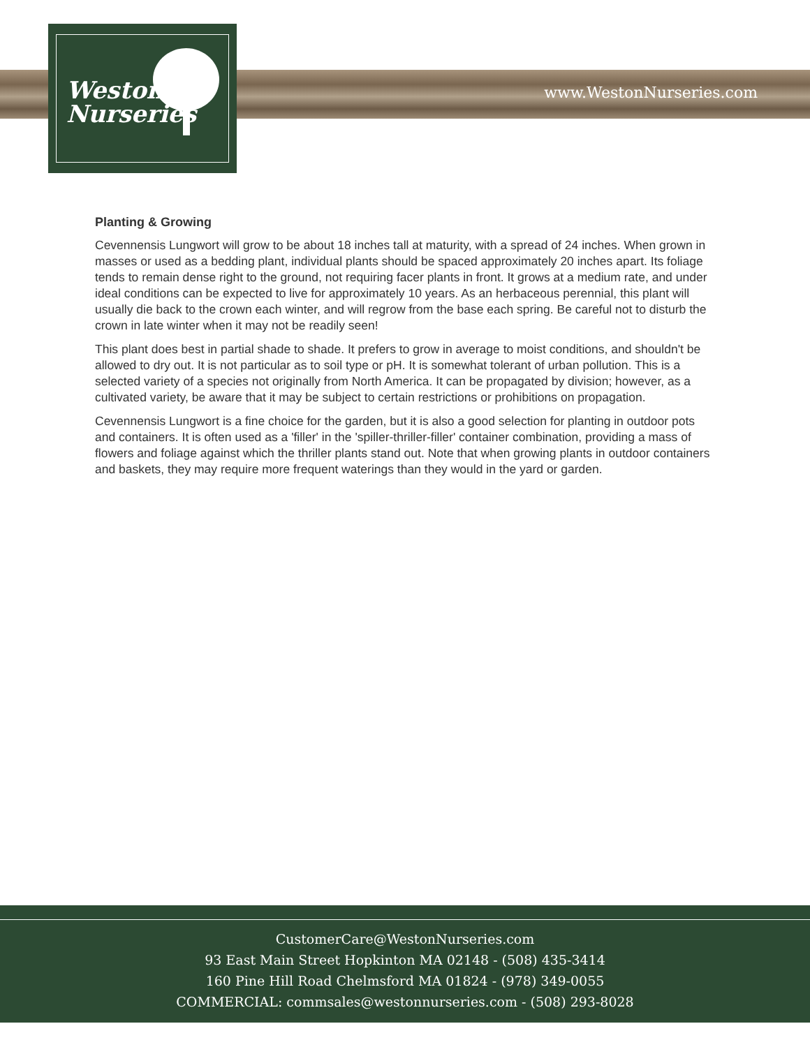Weston
Nurseries
www.WestonNurseries.com
Planting & Growing
Cevennensis Lungwort will grow to be about 18 inches tall at maturity, with a spread of 24 inches. When grown in masses or used as a bedding plant, individual plants should be spaced approximately 20 inches apart. Its foliage tends to remain dense right to the ground, not requiring facer plants in front. It grows at a medium rate, and under ideal conditions can be expected to live for approximately 10 years. As an herbaceous perennial, this plant will usually die back to the crown each winter, and will regrow from the base each spring. Be careful not to disturb the crown in late winter when it may not be readily seen!
This plant does best in partial shade to shade. It prefers to grow in average to moist conditions, and shouldn't be allowed to dry out. It is not particular as to soil type or pH. It is somewhat tolerant of urban pollution. This is a selected variety of a species not originally from North America. It can be propagated by division; however, as a cultivated variety, be aware that it may be subject to certain restrictions or prohibitions on propagation.
Cevennensis Lungwort is a fine choice for the garden, but it is also a good selection for planting in outdoor pots and containers. It is often used as a 'filler' in the 'spiller-thriller-filler' container combination, providing a mass of flowers and foliage against which the thriller plants stand out. Note that when growing plants in outdoor containers and baskets, they may require more frequent waterings than they would in the yard or garden.
CustomerCare@WestonNurseries.com
93 East Main Street Hopkinton MA 02148 - (508) 435-3414
160 Pine Hill Road Chelmsford MA 01824 - (978) 349-0055
COMMERCIAL: commsales@westonnurseries.com - (508) 293-8028